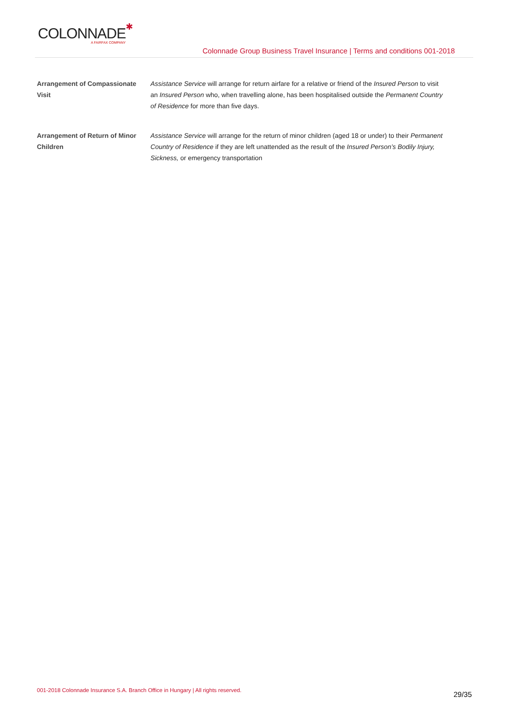COLONNADE ✱ A FAIRFAX COMPANY
Colonnade Group Business Travel Insurance | Terms and conditions 001-2018
Arrangement of Compassionate Visit
Assistance Service will arrange for return airfare for a relative or friend of the Insured Person to visit an Insured Person who, when travelling alone, has been hospitalised outside the Permanent Country of Residence for more than five days.
Arrangement of Return of Minor Children
Assistance Service will arrange for the return of minor children (aged 18 or under) to their Permanent Country of Residence if they are left unattended as the result of the Insured Person’s Bodily Injury, Sickness, or emergency transportation
001-2018 Colonnade Insurance S.A. Branch Office in Hungary | All rights reserved. 29/35